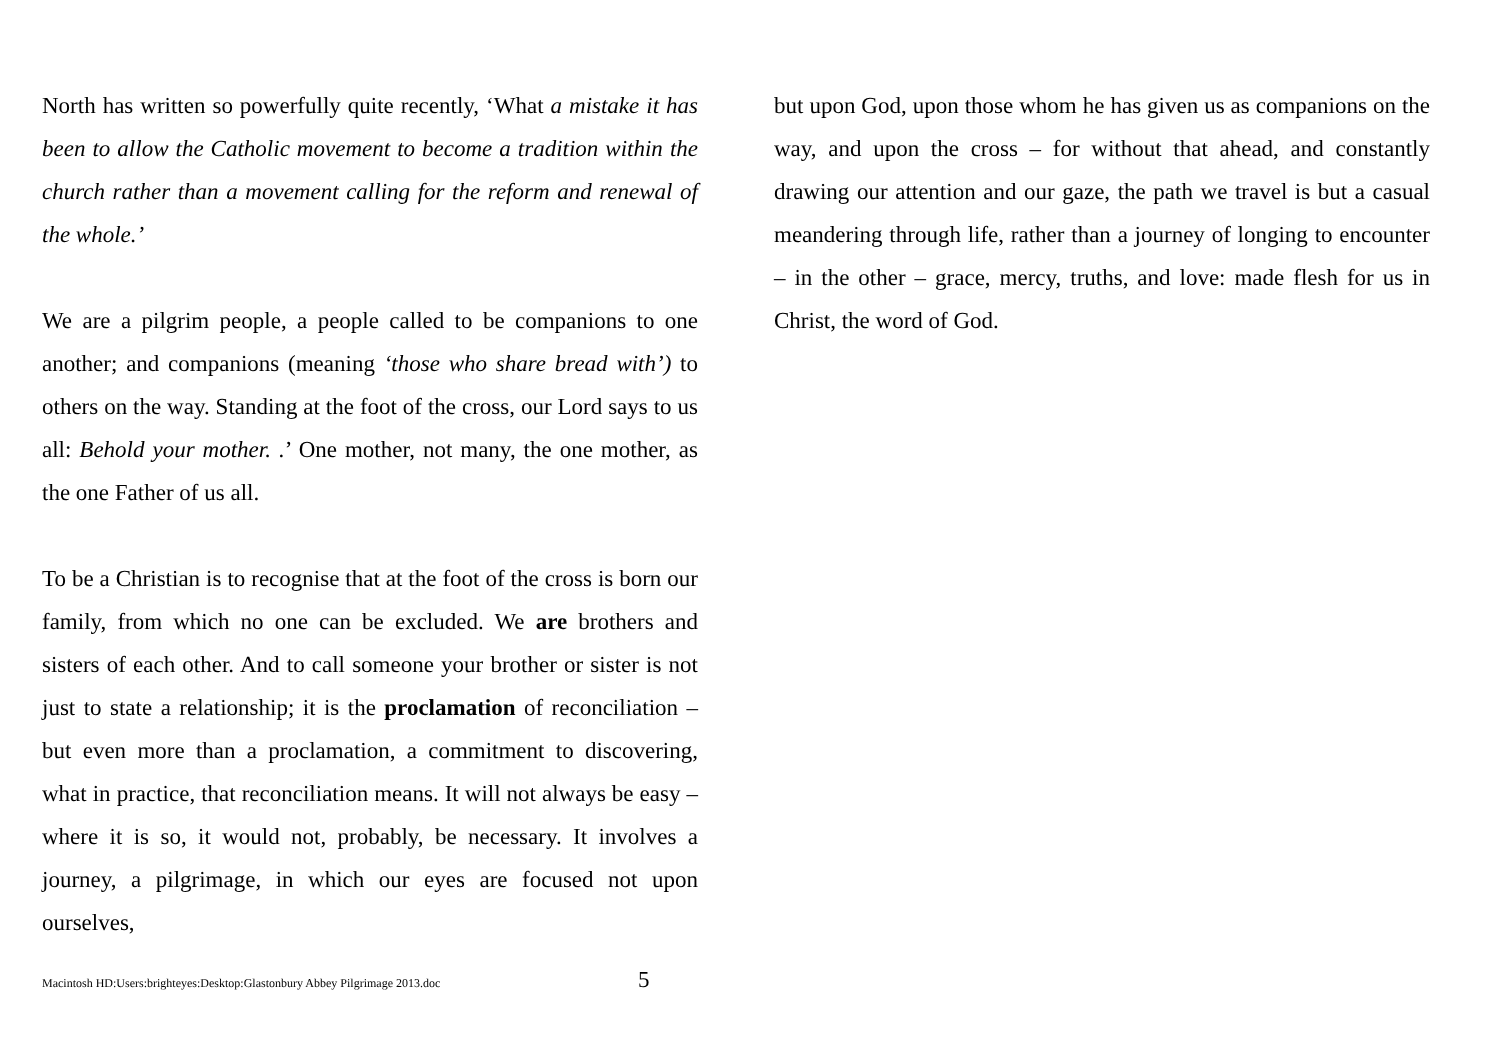North has written so powerfully quite recently, ‘What a mistake it has been to allow the Catholic movement to become a tradition within the church rather than a movement calling for the reform and renewal of the whole.’
We are a pilgrim people, a people called to be companions to one another; and companions (meaning ‘those who share bread with’) to others on the way. Standing at the foot of the cross, our Lord says to us all: Behold your mother. .’ One mother, not many, the one mother, as the one Father of us all.
To be a Christian is to recognise that at the foot of the cross is born our family, from which no one can be excluded. We are brothers and sisters of each other. And to call someone your brother or sister is not just to state a relationship; it is the proclamation of reconciliation – but even more than a proclamation, a commitment to discovering, what in practice, that reconciliation means. It will not always be easy – where it is so, it would not, probably, be necessary. It involves a journey, a pilgrimage, in which our eyes are focused not upon ourselves,
but upon God, upon those whom he has given us as companions on the way, and upon the cross – for without that ahead, and constantly drawing our attention and our gaze, the path we travel is but a casual meandering through life, rather than a journey of longing to encounter – in the other – grace, mercy, truths, and love: made flesh for us in Christ, the word of God.
Macintosh HD:Users:brighteyes:Desktop:Glastonbury Abbey Pilgrimage 2013.doc 5